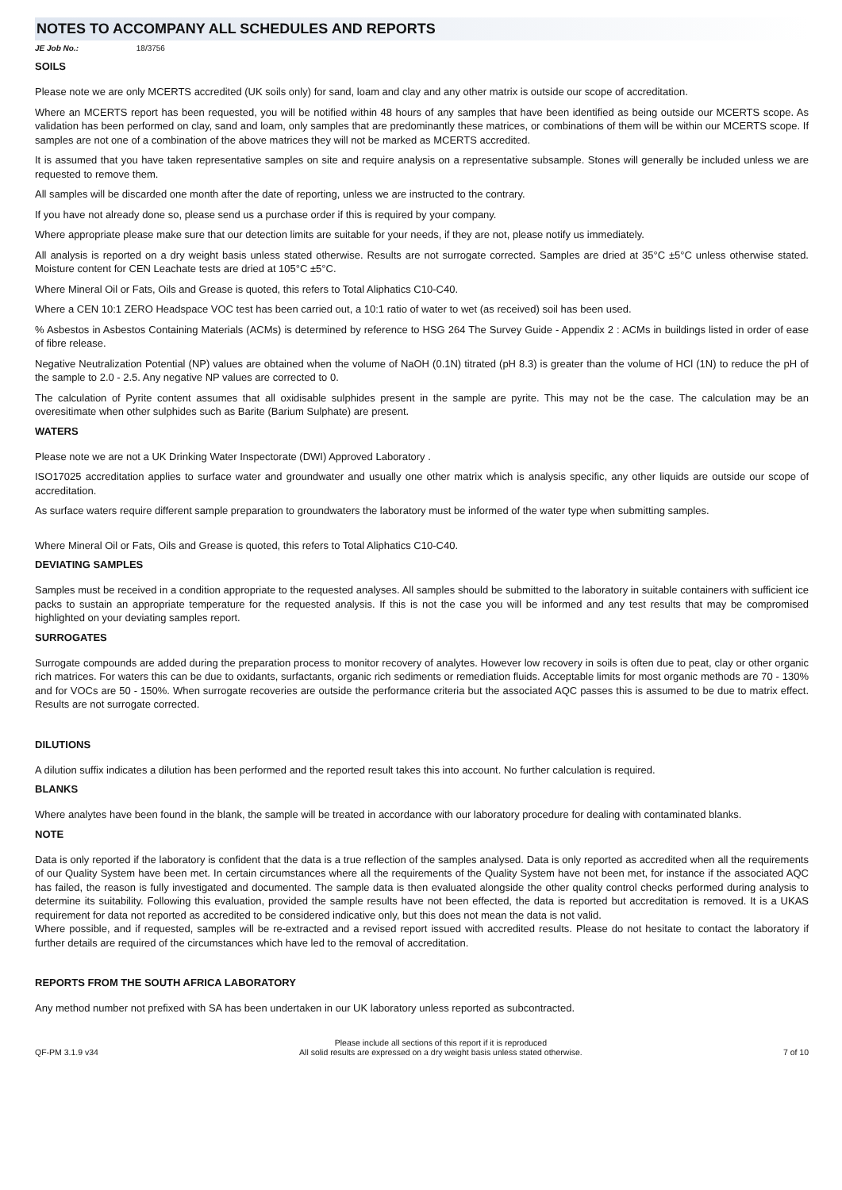NOTES TO ACCOMPANY ALL SCHEDULES AND REPORTS
JE Job No.: 18/3756
SOILS
Please note we are only MCERTS accredited (UK soils only) for sand, loam and clay and any other matrix is outside our scope of accreditation.
Where an MCERTS report has been requested, you will be notified within 48 hours of any samples that have been identified as being outside our MCERTS scope. As validation has been performed on clay, sand and loam, only samples that are predominantly these matrices, or combinations of them will be within our MCERTS scope. If samples are not one of a combination of the above matrices they will not be marked as MCERTS accredited.
It is assumed that you have taken representative samples on site and require analysis on a representative subsample. Stones will generally be included unless we are requested to remove them.
All samples will be discarded one month after the date of reporting, unless we are instructed to the contrary.
If you have not already done so, please send us a purchase order if this is required by your company.
Where appropriate please make sure that our detection limits are suitable for your needs, if they are not, please notify us immediately.
All analysis is reported on a dry weight basis unless stated otherwise. Results are not surrogate corrected. Samples are dried at 35°C ±5°C unless otherwise stated. Moisture content for CEN Leachate tests are dried at 105°C ±5°C.
Where Mineral Oil or Fats, Oils and Grease is quoted, this refers to Total Aliphatics C10-C40.
Where a CEN 10:1 ZERO Headspace VOC test has been carried out, a 10:1 ratio of water to wet (as received) soil has been used.
% Asbestos in Asbestos Containing Materials (ACMs) is determined by reference to HSG 264 The Survey Guide - Appendix 2 : ACMs in buildings listed in order of ease of fibre release.
Negative Neutralization Potential (NP) values are obtained when the volume of NaOH (0.1N) titrated (pH 8.3) is greater than the volume of HCl (1N) to reduce the pH of the sample to 2.0 - 2.5. Any negative NP values are corrected to 0.
The calculation of Pyrite content assumes that all oxidisable sulphides present in the sample are pyrite. This may not be the case. The calculation may be an overesitimate when other sulphides such as Barite (Barium Sulphate) are present.
WATERS
Please note we are not a UK Drinking Water Inspectorate (DWI) Approved Laboratory .
ISO17025 accreditation applies to surface water and groundwater and usually one other matrix which is analysis specific, any other liquids are outside our scope of accreditation.
As surface waters require different sample preparation to groundwaters the laboratory must be informed of the water type when submitting samples.
Where Mineral Oil or Fats, Oils and Grease is quoted, this refers to Total Aliphatics C10-C40.
DEVIATING SAMPLES
Samples must be received in a condition appropriate to the requested analyses. All samples should be submitted to the laboratory in suitable containers with sufficient ice packs to sustain an appropriate temperature for the requested analysis. If this is not the case you will be informed and any test results that may be compromised highlighted on your deviating samples report.
SURROGATES
Surrogate compounds are added during the preparation process to monitor recovery of analytes. However low recovery in soils is often due to peat, clay or other organic rich matrices. For waters this can be due to oxidants, surfactants, organic rich sediments or remediation fluids. Acceptable limits for most organic methods are 70 - 130% and for VOCs are 50 - 150%. When surrogate recoveries are outside the performance criteria but the associated AQC passes this is assumed to be due to matrix effect. Results are not surrogate corrected.
DILUTIONS
A dilution suffix indicates a dilution has been performed and the reported result takes this into account. No further calculation is required.
BLANKS
Where analytes have been found in the blank, the sample will be treated in accordance with our laboratory procedure for dealing with contaminated blanks.
NOTE
Data is only reported if the laboratory is confident that the data is a true reflection of the samples analysed. Data is only reported as accredited when all the requirements of our Quality System have been met. In certain circumstances where all the requirements of the Quality System have not been met, for instance if the associated AQC has failed, the reason is fully investigated and documented. The sample data is then evaluated alongside the other quality control checks performed during analysis to determine its suitability. Following this evaluation, provided the sample results have not been effected, the data is reported but accreditation is removed. It is a UKAS requirement for data not reported as accredited to be considered indicative only, but this does not mean the data is not valid.
Where possible, and if requested, samples will be re-extracted and a revised report issued with accredited results. Please do not hesitate to contact the laboratory if further details are required of the circumstances which have led to the removal of accreditation.
REPORTS FROM THE SOUTH AFRICA LABORATORY
Any method number not prefixed with SA has been undertaken in our UK laboratory unless reported as subcontracted.
QF-PM 3.1.9 v34
Please include all sections of this report if it is reproduced
All solid results are expressed on a dry weight basis unless stated otherwise.
7 of 10